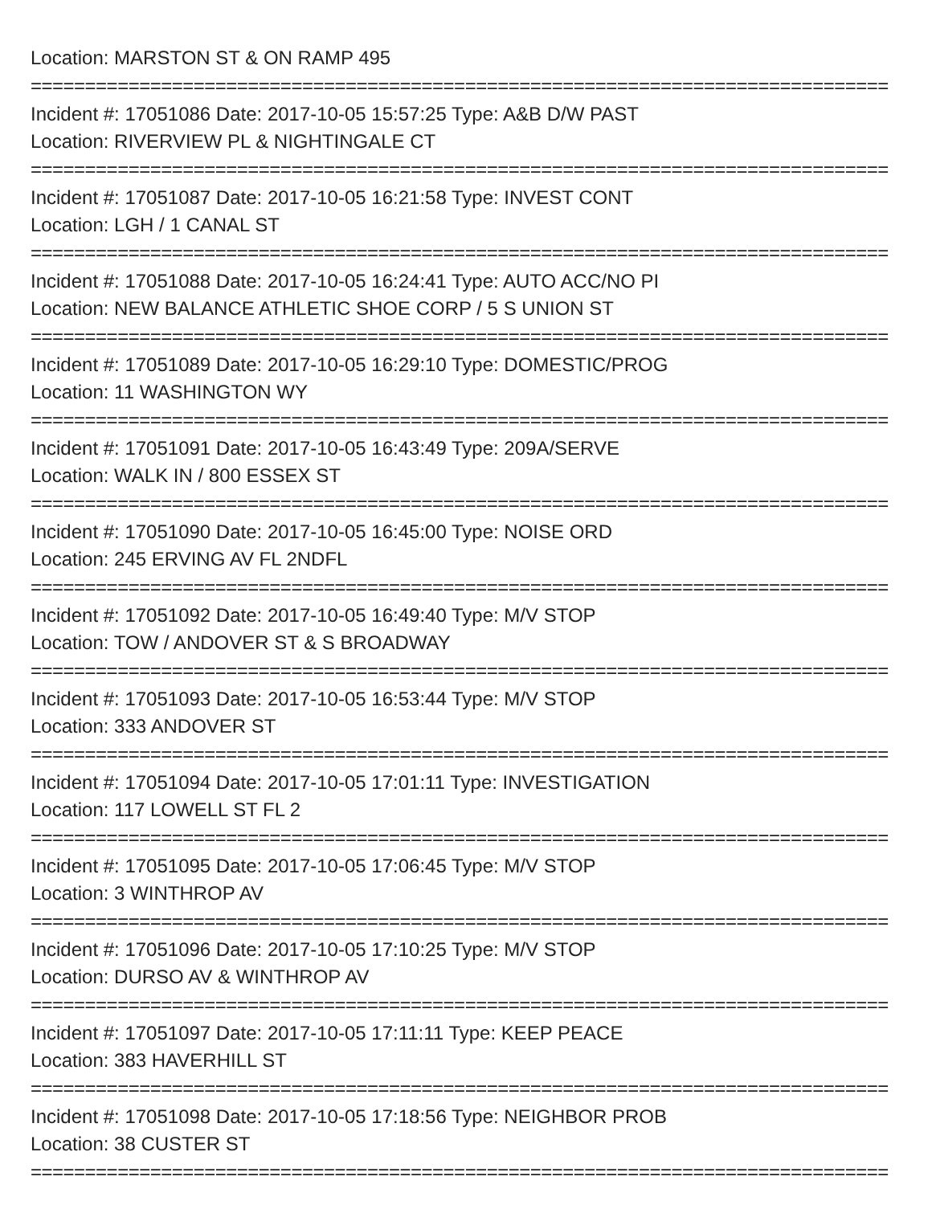Location: MARSTON ST & ON RAMP 495
===============================================================================
Incident #: 17051086 Date: 2017-10-05 15:57:25 Type: A&B D/W PAST
Location: RIVERVIEW PL & NIGHTINGALE CT
===============================================================================
Incident #: 17051087 Date: 2017-10-05 16:21:58 Type: INVEST CONT
Location: LGH / 1 CANAL ST
===============================================================================
Incident #: 17051088 Date: 2017-10-05 16:24:41 Type: AUTO ACC/NO PI
Location: NEW BALANCE ATHLETIC SHOE CORP / 5 S UNION ST
===============================================================================
Incident #: 17051089 Date: 2017-10-05 16:29:10 Type: DOMESTIC/PROG
Location: 11 WASHINGTON WY
===============================================================================
Incident #: 17051091 Date: 2017-10-05 16:43:49 Type: 209A/SERVE
Location: WALK IN / 800 ESSEX ST
===============================================================================
Incident #: 17051090 Date: 2017-10-05 16:45:00 Type: NOISE ORD
Location: 245 ERVING AV FL 2NDFL
===============================================================================
Incident #: 17051092 Date: 2017-10-05 16:49:40 Type: M/V STOP
Location: TOW / ANDOVER ST & S BROADWAY
===============================================================================
Incident #: 17051093 Date: 2017-10-05 16:53:44 Type: M/V STOP
Location: 333 ANDOVER ST
===============================================================================
Incident #: 17051094 Date: 2017-10-05 17:01:11 Type: INVESTIGATION
Location: 117 LOWELL ST FL 2
===============================================================================
Incident #: 17051095 Date: 2017-10-05 17:06:45 Type: M/V STOP
Location: 3 WINTHROP AV
===============================================================================
Incident #: 17051096 Date: 2017-10-05 17:10:25 Type: M/V STOP
Location: DURSO AV & WINTHROP AV
===============================================================================
Incident #: 17051097 Date: 2017-10-05 17:11:11 Type: KEEP PEACE
Location: 383 HAVERHILL ST
===============================================================================
Incident #: 17051098 Date: 2017-10-05 17:18:56 Type: NEIGHBOR PROB
Location: 38 CUSTER ST
===============================================================================